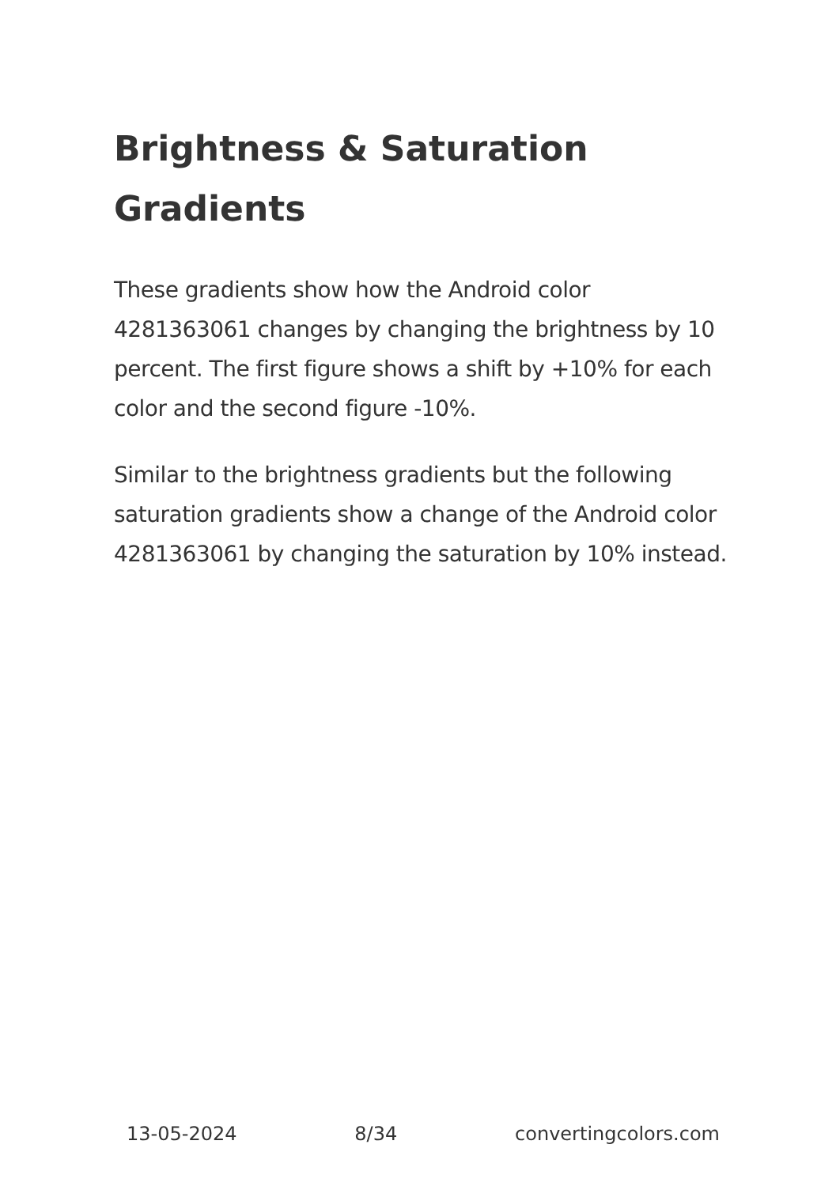Brightness & Saturation Gradients
These gradients show how the Android color 4281363061 changes by changing the brightness by 10 percent. The first figure shows a shift by +10% for each color and the second figure -10%.
Similar to the brightness gradients but the following saturation gradients show a change of the Android color 4281363061 by changing the saturation by 10% instead.
13-05-2024 8/34 convertingcolors.com